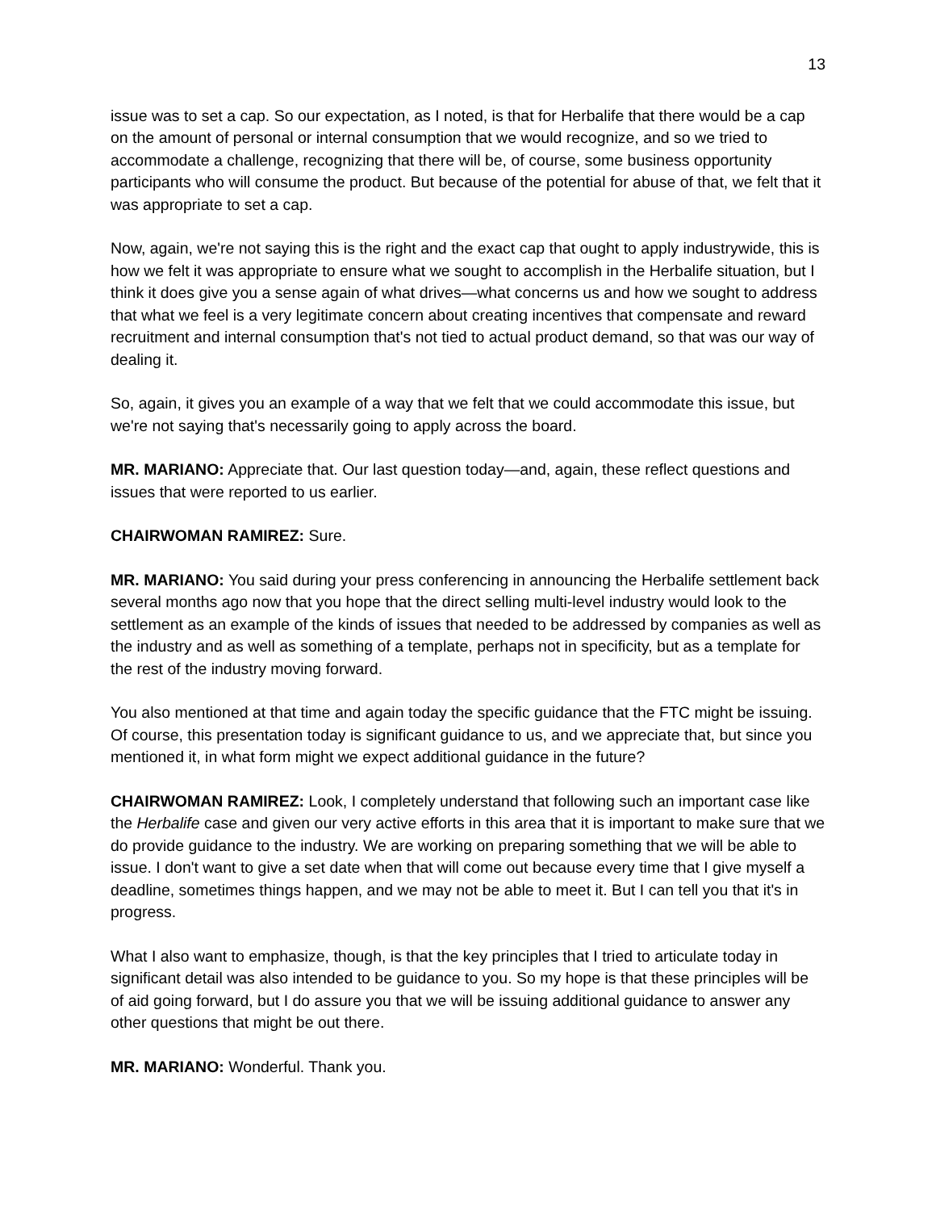13
issue was to set a cap. So our expectation, as I noted, is that for Herbalife that there would be a cap on the amount of personal or internal consumption that we would recognize, and so we tried to accommodate a challenge, recognizing that there will be, of course, some business opportunity participants who will consume the product. But because of the potential for abuse of that, we felt that it was appropriate to set a cap.
Now, again, we're not saying this is the right and the exact cap that ought to apply industrywide, this is how we felt it was appropriate to ensure what we sought to accomplish in the Herbalife situation, but I think it does give you a sense again of what drives—what concerns us and how we sought to address that what we feel is a very legitimate concern about creating incentives that compensate and reward recruitment and internal consumption that's not tied to actual product demand, so that was our way of dealing it.
So, again, it gives you an example of a way that we felt that we could accommodate this issue, but we're not saying that's necessarily going to apply across the board.
MR. MARIANO: Appreciate that. Our last question today—and, again, these reflect questions and issues that were reported to us earlier.
CHAIRWOMAN RAMIREZ: Sure.
MR. MARIANO: You said during your press conferencing in announcing the Herbalife settlement back several months ago now that you hope that the direct selling multi-level industry would look to the settlement as an example of the kinds of issues that needed to be addressed by companies as well as the industry and as well as something of a template, perhaps not in specificity, but as a template for the rest of the industry moving forward.
You also mentioned at that time and again today the specific guidance that the FTC might be issuing. Of course, this presentation today is significant guidance to us, and we appreciate that, but since you mentioned it, in what form might we expect additional guidance in the future?
CHAIRWOMAN RAMIREZ: Look, I completely understand that following such an important case like the Herbalife case and given our very active efforts in this area that it is important to make sure that we do provide guidance to the industry. We are working on preparing something that we will be able to issue. I don't want to give a set date when that will come out because every time that I give myself a deadline, sometimes things happen, and we may not be able to meet it. But I can tell you that it's in progress.
What I also want to emphasize, though, is that the key principles that I tried to articulate today in significant detail was also intended to be guidance to you. So my hope is that these principles will be of aid going forward, but I do assure you that we will be issuing additional guidance to answer any other questions that might be out there.
MR. MARIANO: Wonderful. Thank you.